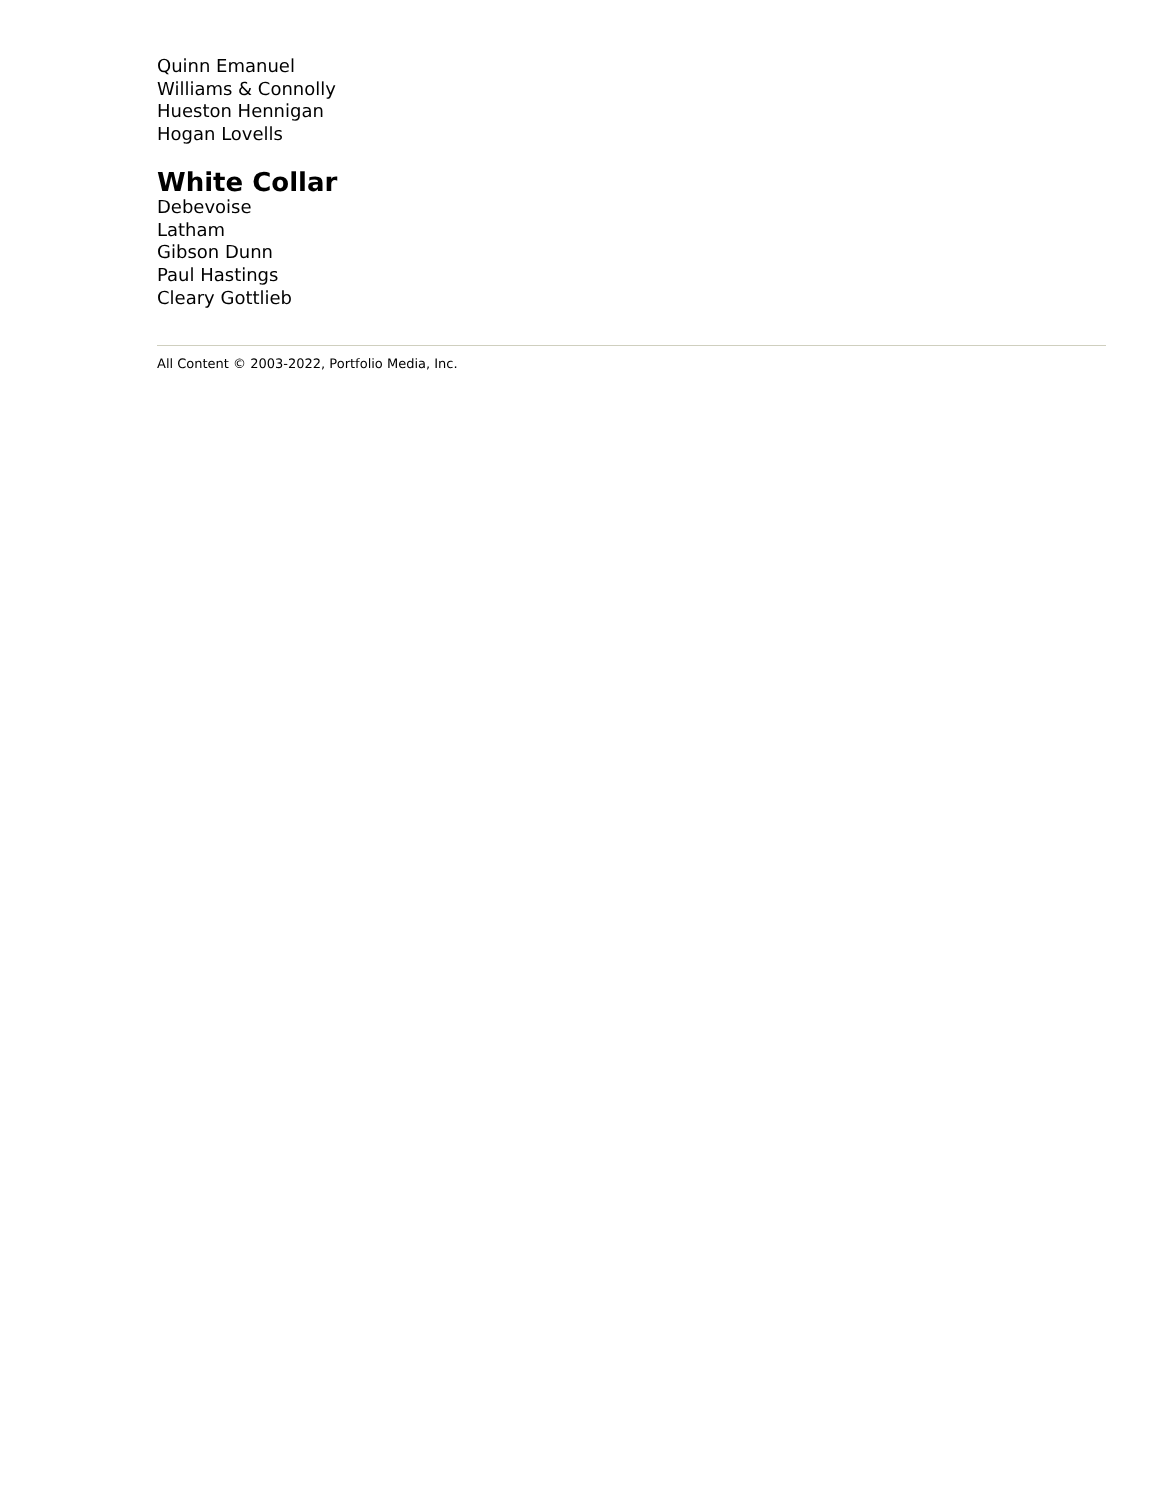Quinn Emanuel
Williams & Connolly
Hueston Hennigan
Hogan Lovells
White Collar
Debevoise
Latham
Gibson Dunn
Paul Hastings
Cleary Gottlieb
All Content © 2003-2022, Portfolio Media, Inc.